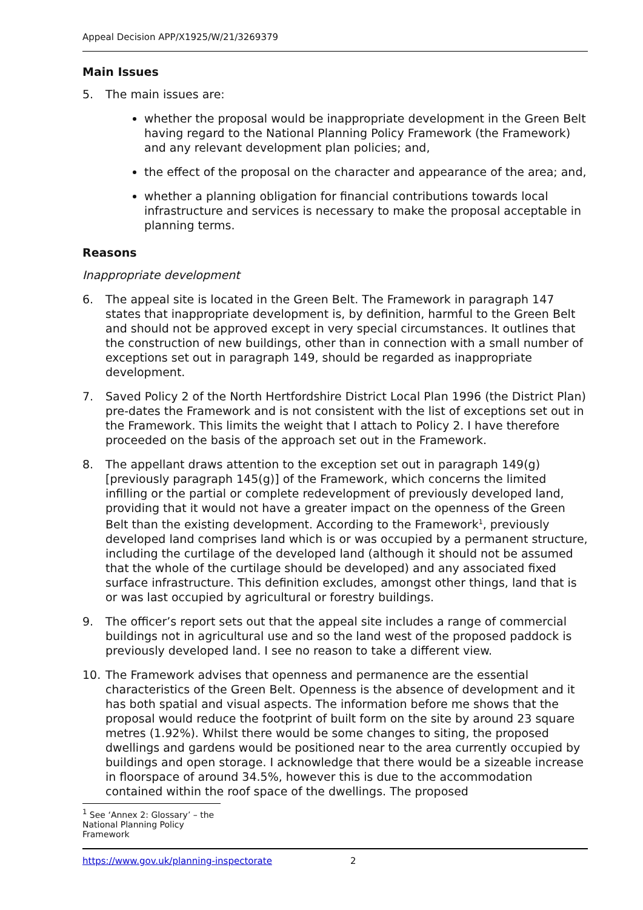Appeal Decision APP/X1925/W/21/3269379
Main Issues
5. The main issues are:
whether the proposal would be inappropriate development in the Green Belt having regard to the National Planning Policy Framework (the Framework) and any relevant development plan policies; and,
the effect of the proposal on the character and appearance of the area; and,
whether a planning obligation for financial contributions towards local infrastructure and services is necessary to make the proposal acceptable in planning terms.
Reasons
Inappropriate development
6. The appeal site is located in the Green Belt. The Framework in paragraph 147 states that inappropriate development is, by definition, harmful to the Green Belt and should not be approved except in very special circumstances. It outlines that the construction of new buildings, other than in connection with a small number of exceptions set out in paragraph 149, should be regarded as inappropriate development.
7. Saved Policy 2 of the North Hertfordshire District Local Plan 1996 (the District Plan) pre-dates the Framework and is not consistent with the list of exceptions set out in the Framework. This limits the weight that I attach to Policy 2. I have therefore proceeded on the basis of the approach set out in the Framework.
8. The appellant draws attention to the exception set out in paragraph 149(g) [previously paragraph 145(g)] of the Framework, which concerns the limited infilling or the partial or complete redevelopment of previously developed land, providing that it would not have a greater impact on the openness of the Green Belt than the existing development. According to the Framework<sup>1</sup>, previously developed land comprises land which is or was occupied by a permanent structure, including the curtilage of the developed land (although it should not be assumed that the whole of the curtilage should be developed) and any associated fixed surface infrastructure. This definition excludes, amongst other things, land that is or was last occupied by agricultural or forestry buildings.
9. The officer’s report sets out that the appeal site includes a range of commercial buildings not in agricultural use and so the land west of the proposed paddock is previously developed land. I see no reason to take a different view.
10. The Framework advises that openness and permanence are the essential characteristics of the Green Belt. Openness is the absence of development and it has both spatial and visual aspects. The information before me shows that the proposal would reduce the footprint of built form on the site by around 23 square metres (1.92%). Whilst there would be some changes to siting, the proposed dwellings and gardens would be positioned near to the area currently occupied by buildings and open storage. I acknowledge that there would be a sizeable increase in floorspace of around 34.5%, however this is due to the accommodation contained within the roof space of the dwellings. The proposed
<sup>1</sup> See ‘Annex 2: Glossary’ – the National Planning Policy Framework
https://www.gov.uk/planning-inspectorate 2